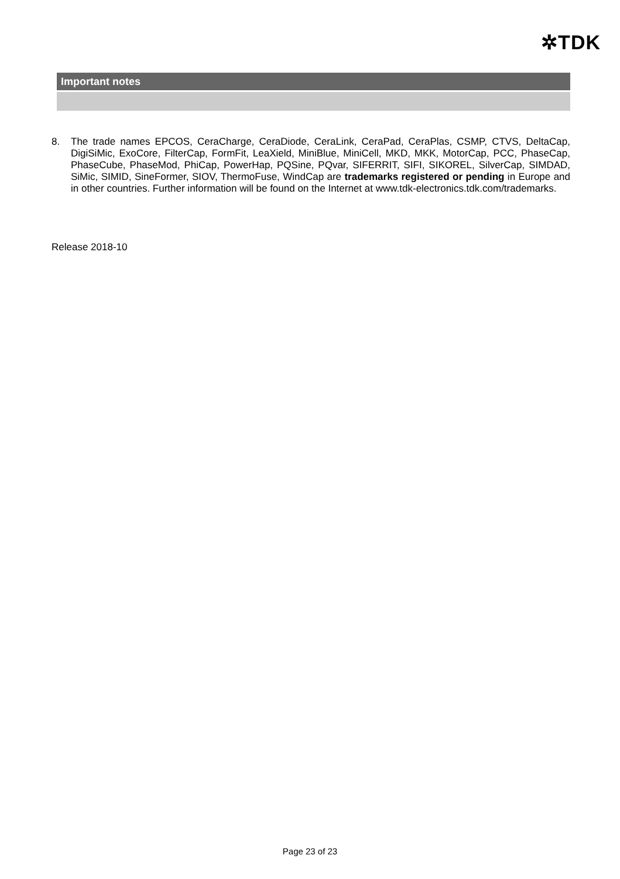✲TDK
Important notes
8. The trade names EPCOS, CeraCharge, CeraDiode, CeraLink, CeraPad, CeraPlas, CSMP, CTVS, DeltaCap, DigiSiMic, ExoCore, FilterCap, FormFit, LeaXield, MiniBlue, MiniCell, MKD, MKK, MotorCap, PCC, PhaseCap, PhaseCube, PhaseMod, PhiCap, PowerHap, PQSine, PQvar, SIFERRIT, SIFI, SIKOREL, SilverCap, SIMDAD, SiMic, SIMID, SineFormer, SIOV, ThermoFuse, WindCap are trademarks registered or pending in Europe and in other countries. Further information will be found on the Internet at www.tdk-electronics.tdk.com/trademarks.
Release 2018-10
Page 23 of 23